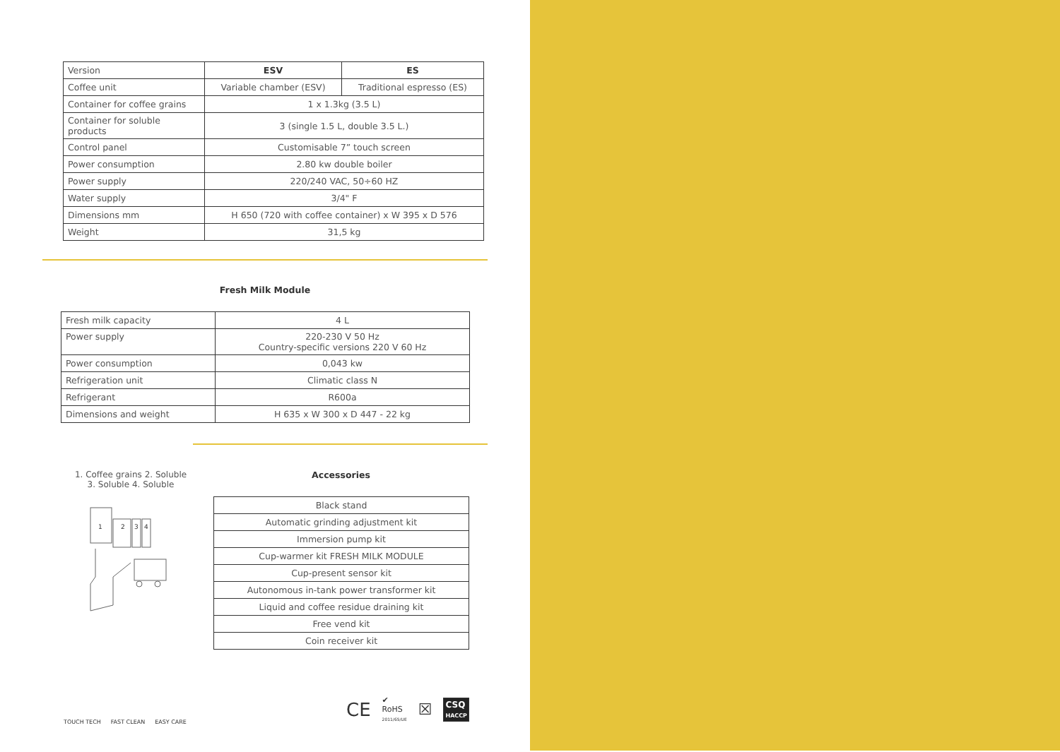| Version | ESV | ES |
| Coffee unit | Variable chamber (ESV) | Traditional espresso (ES) |
| Container for coffee grains | 1 x 1.3kg (3.5 L) | |
| Container for soluble products | 3 (single 1.5 L, double 3.5 L.) | |
| Control panel | Customisable 7” touch screen | |
| Power consumption | 2.80 kw double boiler | |
| Power supply | 220/240 VAC, 50÷60 HZ | |
| Water supply | 3/4" F | |
| Dimensions mm | H 650 (720 with coffee container) x W 395 x D 576 | |
| Weight | 31,5 kg | |
Fresh Milk Module
| Fresh milk capacity | 4 L |
| Power supply | 220-230 V 50 Hz Country-specific versions 220 V 60 Hz |
| Power consumption | 0,043 kw |
| Refrigeration unit | Climatic class N |
| Refrigerant | R600a |
| Dimensions and weight | H 635 x W 300 x D 447 - 22 kg |
1. Coffee grains 2. Soluble
3. Soluble 4. Soluble
1
2
3
4
Accessories
| Black stand |
| Automatic grinding adjustment kit |
| Immersion pump kit |
| Cup-warmer kit FRESH MILK MODULE |
| Cup-present sensor kit |
| Autonomous in-tank power transformer kit |
| Liquid and coffee residue draining kit |
| Free vend kit |
| Coin receiver kit |
TOUCH TECH FAST CLEAN EASY CARE
CE ✔
RoHS
2011/65/UE ☒ CSQ
HACCP